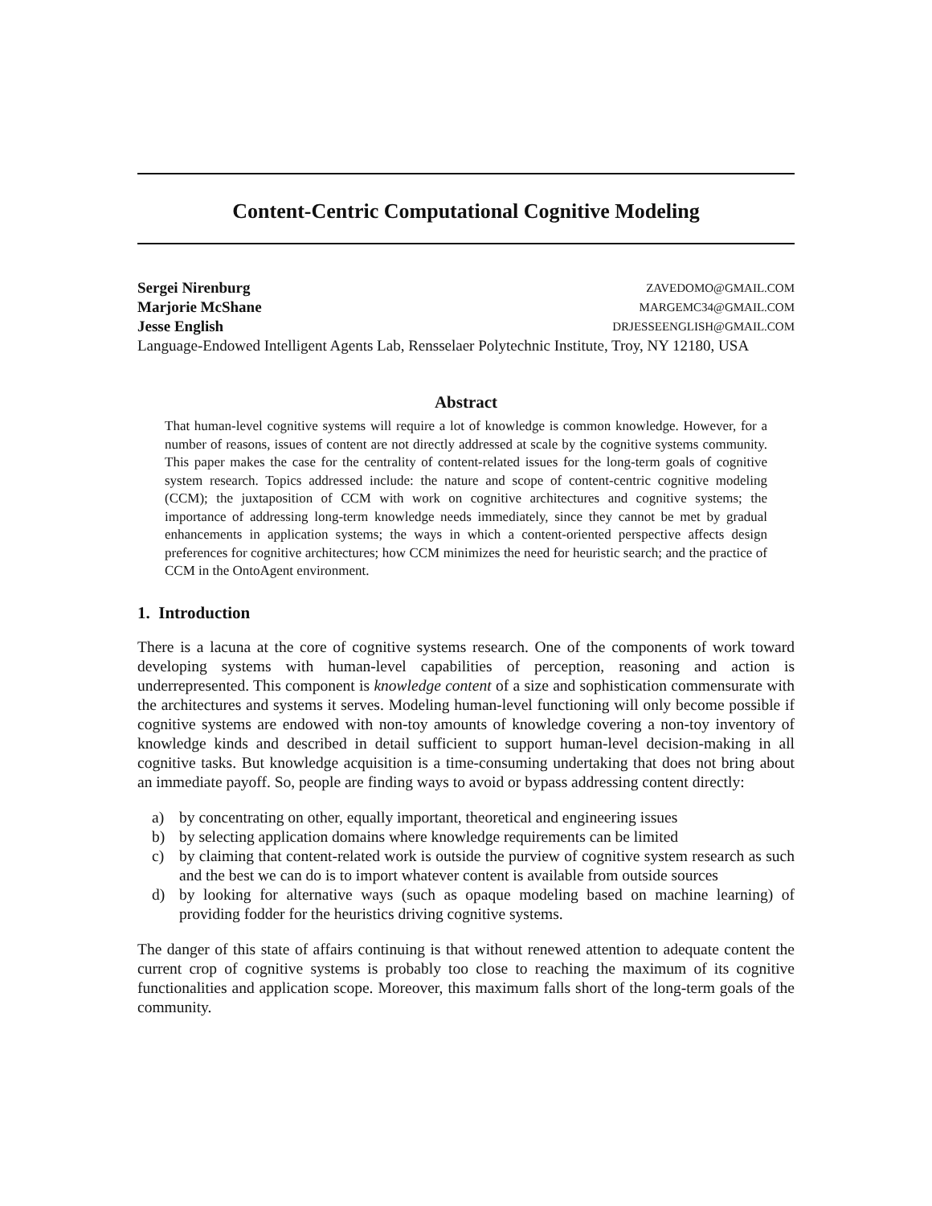Content-Centric Computational Cognitive Modeling
Sergei Nirenburg ZAVEDOMO@GMAIL.COM
Marjorie McShane MARGEMC34@GMAIL.COM
Jesse English DRJESSEENGLISH@GMAIL.COM
Language-Endowed Intelligent Agents Lab, Rensselaer Polytechnic Institute, Troy, NY 12180, USA
Abstract
That human-level cognitive systems will require a lot of knowledge is common knowledge. However, for a number of reasons, issues of content are not directly addressed at scale by the cognitive systems community. This paper makes the case for the centrality of content-related issues for the long-term goals of cognitive system research. Topics addressed include: the nature and scope of content-centric cognitive modeling (CCM); the juxtaposition of CCM with work on cognitive architectures and cognitive systems; the importance of addressing long-term knowledge needs immediately, since they cannot be met by gradual enhancements in application systems; the ways in which a content-oriented perspective affects design preferences for cognitive architectures; how CCM minimizes the need for heuristic search; and the practice of CCM in the OntoAgent environment.
1. Introduction
There is a lacuna at the core of cognitive systems research. One of the components of work toward developing systems with human-level capabilities of perception, reasoning and action is underrepresented. This component is knowledge content of a size and sophistication commensurate with the architectures and systems it serves. Modeling human-level functioning will only become possible if cognitive systems are endowed with non-toy amounts of knowledge covering a non-toy inventory of knowledge kinds and described in detail sufficient to support human-level decision-making in all cognitive tasks. But knowledge acquisition is a time-consuming undertaking that does not bring about an immediate payoff. So, people are finding ways to avoid or bypass addressing content directly:
a) by concentrating on other, equally important, theoretical and engineering issues
b) by selecting application domains where knowledge requirements can be limited
c) by claiming that content-related work is outside the purview of cognitive system research as such and the best we can do is to import whatever content is available from outside sources
d) by looking for alternative ways (such as opaque modeling based on machine learning) of providing fodder for the heuristics driving cognitive systems.
The danger of this state of affairs continuing is that without renewed attention to adequate content the current crop of cognitive systems is probably too close to reaching the maximum of its cognitive functionalities and application scope. Moreover, this maximum falls short of the long-term goals of the community.